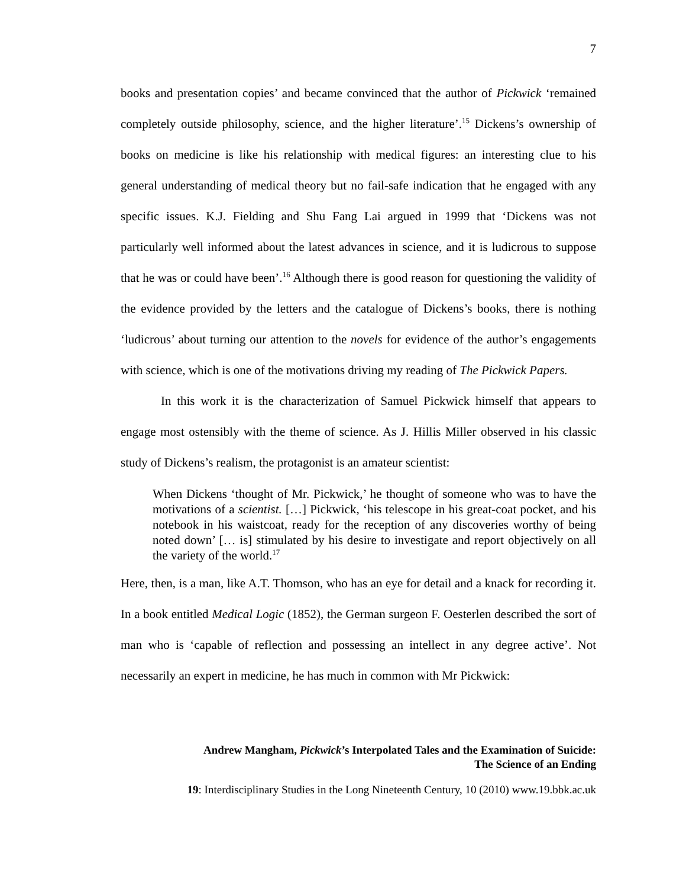7
books and presentation copies’ and became convinced that the author of Pickwick ‘remained completely outside philosophy, science, and the higher literature’.<sup>15</sup> Dickens’s ownership of books on medicine is like his relationship with medical figures: an interesting clue to his general understanding of medical theory but no fail-safe indication that he engaged with any specific issues. K.J. Fielding and Shu Fang Lai argued in 1999 that ‘Dickens was not particularly well informed about the latest advances in science, and it is ludicrous to suppose that he was or could have been’.<sup>16</sup> Although there is good reason for questioning the validity of the evidence provided by the letters and the catalogue of Dickens’s books, there is nothing ‘ludicrous’ about turning our attention to the novels for evidence of the author’s engagements with science, which is one of the motivations driving my reading of The Pickwick Papers.
In this work it is the characterization of Samuel Pickwick himself that appears to engage most ostensibly with the theme of science. As J. Hillis Miller observed in his classic study of Dickens’s realism, the protagonist is an amateur scientist:
When Dickens ‘thought of Mr. Pickwick,’ he thought of someone who was to have the motivations of a scientist. […] Pickwick, ‘his telescope in his great-coat pocket, and his notebook in his waistcoat, ready for the reception of any discoveries worthy of being noted down’ [… is] stimulated by his desire to investigate and report objectively on all the variety of the world.<sup>17</sup>
Here, then, is a man, like A.T. Thomson, who has an eye for detail and a knack for recording it. In a book entitled Medical Logic (1852), the German surgeon F. Oesterlen described the sort of man who is ‘capable of reflection and possessing an intellect in any degree active’. Not necessarily an expert in medicine, he has much in common with Mr Pickwick:
Andrew Mangham, Pickwick’s Interpolated Tales and the Examination of Suicide:
The Science of an Ending
19: Interdisciplinary Studies in the Long Nineteenth Century, 10 (2010) www.19.bbk.ac.uk